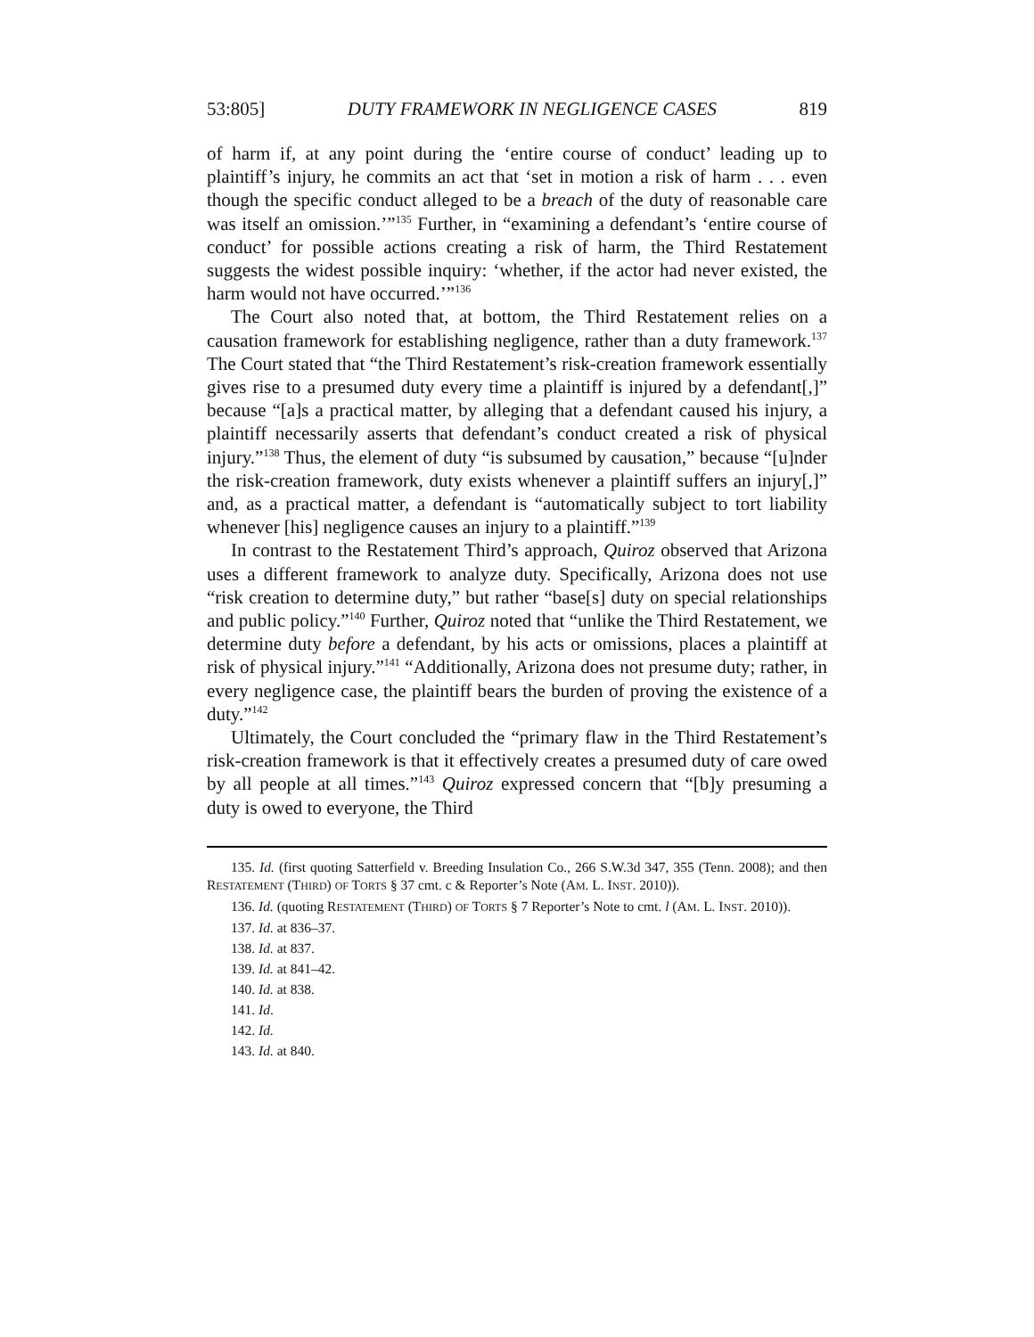53:805] DUTY FRAMEWORK IN NEGLIGENCE CASES 819
of harm if, at any point during the ‘entire course of conduct’ leading up to plaintiff’s injury, he commits an act that ‘set in motion a risk of harm . . . even though the specific conduct alleged to be a breach of the duty of reasonable care was itself an omission.’”<sup>135</sup> Further, in “examining a defendant’s ‘entire course of conduct’ for possible actions creating a risk of harm, the Third Restatement suggests the widest possible inquiry: ‘whether, if the actor had never existed, the harm would not have occurred.’”<sup>136</sup>
The Court also noted that, at bottom, the Third Restatement relies on a causation framework for establishing negligence, rather than a duty framework.<sup>137</sup> The Court stated that “the Third Restatement’s risk-creation framework essentially gives rise to a presumed duty every time a plaintiff is injured by a defendant[,]” because “[a]s a practical matter, by alleging that a defendant caused his injury, a plaintiff necessarily asserts that defendant’s conduct created a risk of physical injury.”<sup>138</sup> Thus, the element of duty “is subsumed by causation,” because “[u]nder the risk-creation framework, duty exists whenever a plaintiff suffers an injury[,]” and, as a practical matter, a defendant is “automatically subject to tort liability whenever [his] negligence causes an injury to a plaintiff.”<sup>139</sup>
In contrast to the Restatement Third’s approach, Quiroz observed that Arizona uses a different framework to analyze duty. Specifically, Arizona does not use “risk creation to determine duty,” but rather “base[s] duty on special relationships and public policy.”<sup>140</sup> Further, Quiroz noted that “unlike the Third Restatement, we determine duty before a defendant, by his acts or omissions, places a plaintiff at risk of physical injury.”<sup>141</sup> “Additionally, Arizona does not presume duty; rather, in every negligence case, the plaintiff bears the burden of proving the existence of a duty.”<sup>142</sup>
Ultimately, the Court concluded the “primary flaw in the Third Restatement’s risk-creation framework is that it effectively creates a presumed duty of care owed by all people at all times.”<sup>143</sup> Quiroz expressed concern that “[b]y presuming a duty is owed to everyone, the Third
135. Id. (first quoting Satterfield v. Breeding Insulation Co., 266 S.W.3d 347, 355 (Tenn. 2008); and then RESTATEMENT (THIRD) OF TORTS § 37 cmt. c & Reporter’s Note (AM. L. INST. 2010)).
136. Id. (quoting RESTATEMENT (THIRD) OF TORTS § 7 Reporter’s Note to cmt. l (AM. L. INST. 2010)).
137. Id. at 836–37.
138. Id. at 837.
139. Id. at 841–42.
140. Id. at 838.
141. Id.
142. Id.
143. Id. at 840.